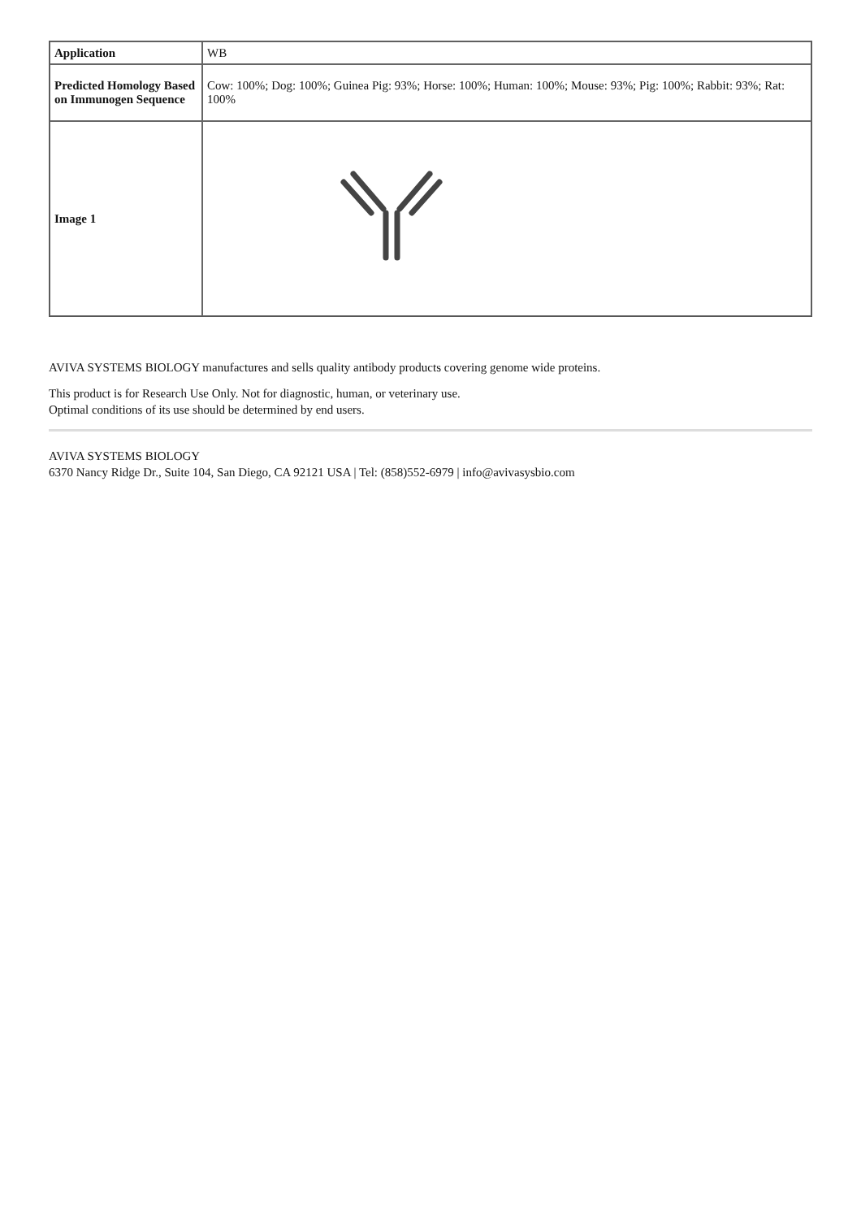| Application | WB |
| Predicted Homology Based on Immunogen Sequence | Cow: 100%; Dog: 100%; Guinea Pig: 93%; Horse: 100%; Human: 100%; Mouse: 93%; Pig: 100%; Rabbit: 93%; Rat: 100% |
| Image 1 | |
AVIVA SYSTEMS BIOLOGY manufactures and sells quality antibody products covering genome wide proteins.
This product is for Research Use Only. Not for diagnostic, human, or veterinary use.
Optimal conditions of its use should be determined by end users.
AVIVA SYSTEMS BIOLOGY
6370 Nancy Ridge Dr., Suite 104, San Diego, CA 92121 USA | Tel: (858)552-6979 | info@avivasysbio.com